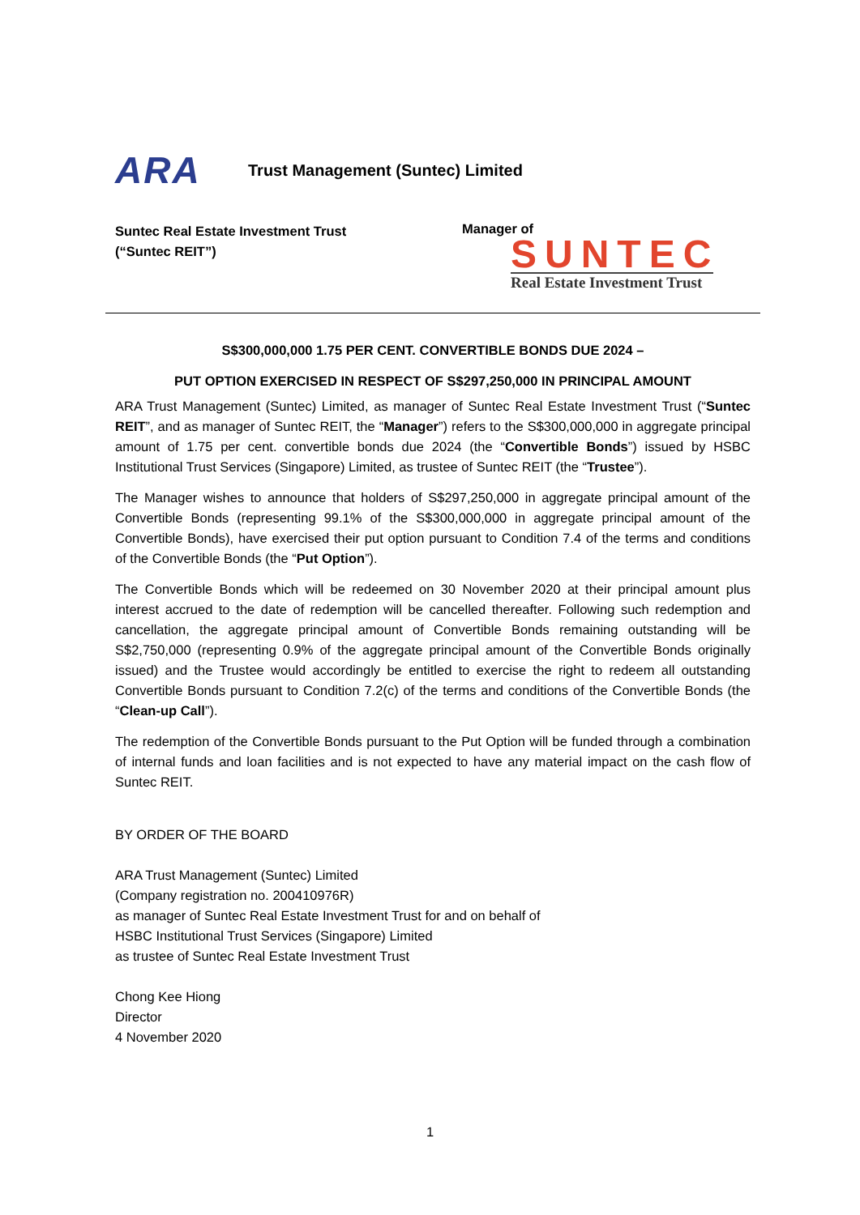ARA
Trust Management (Suntec) Limited
Suntec Real Estate Investment Trust
(“Suntec REIT”)
Manager of
SUNTEC
Real Estate Investment Trust
S$300,000,000 1.75 PER CENT. CONVERTIBLE BONDS DUE 2024 –
PUT OPTION EXERCISED IN RESPECT OF S$297,250,000 IN PRINCIPAL AMOUNT
ARA Trust Management (Suntec) Limited, as manager of Suntec Real Estate Investment Trust (“Suntec REIT”, and as manager of Suntec REIT, the “Manager”) refers to the S$300,000,000 in aggregate principal amount of 1.75 per cent. convertible bonds due 2024 (the “Convertible Bonds”) issued by HSBC Institutional Trust Services (Singapore) Limited, as trustee of Suntec REIT (the “Trustee”).
The Manager wishes to announce that holders of S$297,250,000 in aggregate principal amount of the Convertible Bonds (representing 99.1% of the S$300,000,000 in aggregate principal amount of the Convertible Bonds), have exercised their put option pursuant to Condition 7.4 of the terms and conditions of the Convertible Bonds (the “Put Option”).
The Convertible Bonds which will be redeemed on 30 November 2020 at their principal amount plus interest accrued to the date of redemption will be cancelled thereafter. Following such redemption and cancellation, the aggregate principal amount of Convertible Bonds remaining outstanding will be S$2,750,000 (representing 0.9% of the aggregate principal amount of the Convertible Bonds originally issued) and the Trustee would accordingly be entitled to exercise the right to redeem all outstanding Convertible Bonds pursuant to Condition 7.2(c) of the terms and conditions of the Convertible Bonds (the “Clean-up Call”).
The redemption of the Convertible Bonds pursuant to the Put Option will be funded through a combination of internal funds and loan facilities and is not expected to have any material impact on the cash flow of Suntec REIT.
BY ORDER OF THE BOARD
ARA Trust Management (Suntec) Limited
(Company registration no. 200410976R)
as manager of Suntec Real Estate Investment Trust for and on behalf of
HSBC Institutional Trust Services (Singapore) Limited
as trustee of Suntec Real Estate Investment Trust
Chong Kee Hiong
Director
4 November 2020
1